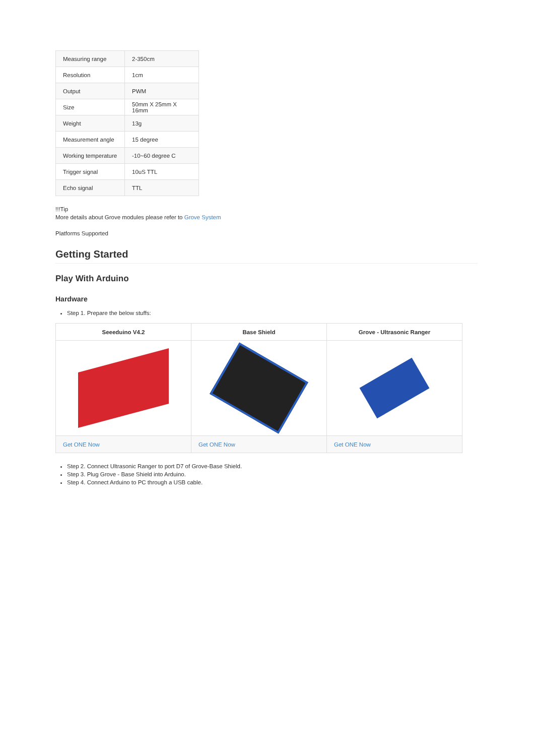| Measuring range | 2-350cm |
| Resolution | 1cm |
| Output | PWM |
| Size | 50mm X 25mm X 16mm |
| Weight | 13g |
| Measurement angle | 15 degree |
| Working temperature | -10~60 degree C |
| Trigger signal | 10uS TTL |
| Echo signal | TTL |
!!!Tip
More details about Grove modules please refer to Grove System
Platforms Supported
Getting Started
Play With Arduino
Hardware
Step 1. Prepare the below stuffs:
| Seeeduino V4.2 | Base Shield | Grove - Ultrasonic Ranger |
| --- | --- | --- |
| Get ONE Now | Get ONE Now | Get ONE Now |
Step 2. Connect Ultrasonic Ranger to port D7 of Grove-Base Shield.
Step 3. Plug Grove - Base Shield into Arduino.
Step 4. Connect Arduino to PC through a USB cable.